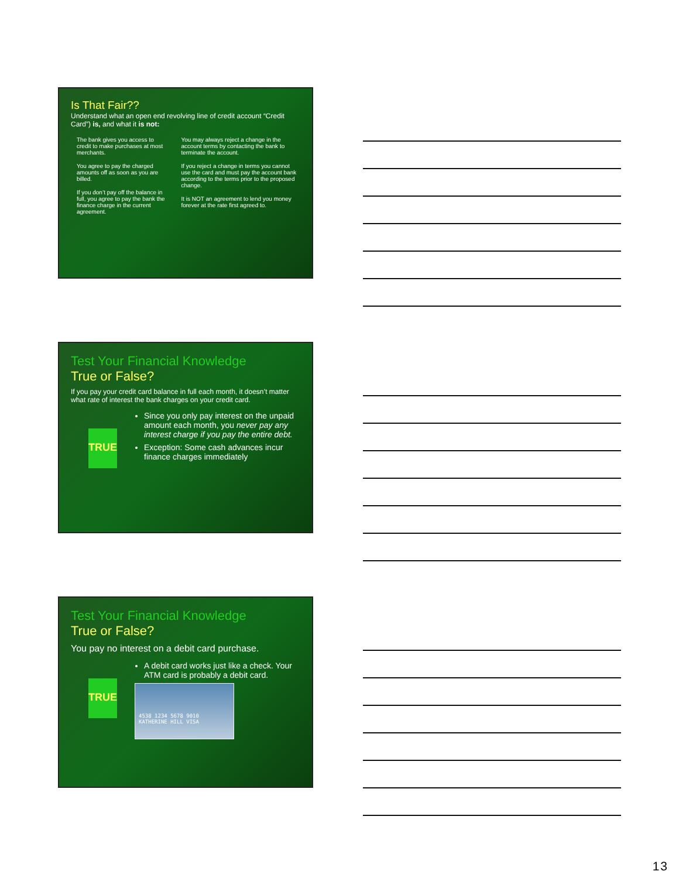Is That Fair??
Understand what an open end revolving line of credit account “Credit Card”) is, and what it is not:
The bank gives you access to credit to make purchases at most merchants.
You agree to pay the charged amounts off as soon as you are billed.
If you don’t pay off the balance in full, you agree to pay the bank the finance charge in the current agreement.
You may always reject a change in the account terms by contacting the bank to terminate the account.
If you reject a change in terms you cannot use the card and must pay the account bank according to the terms prior to the proposed change.
It is NOT an agreement to lend you money forever at the rate first agreed to.
Test Your Financial Knowledge
True or False?
If you pay your credit card balance in full each month, it doesn’t matter what rate of interest the bank charges on your credit card.
TRUE
Since you only pay interest on the unpaid amount each month, you never pay any interest charge if you pay the entire debt.
Exception: Some cash advances incur finance charges immediately
Test Your Financial Knowledge
True or False?
You pay no interest on a debit card purchase.
TRUE
A debit card works just like a check. Your ATM card is probably a debit card.
4538 1234 5678 9010
KATHERINE HILL VISA
13